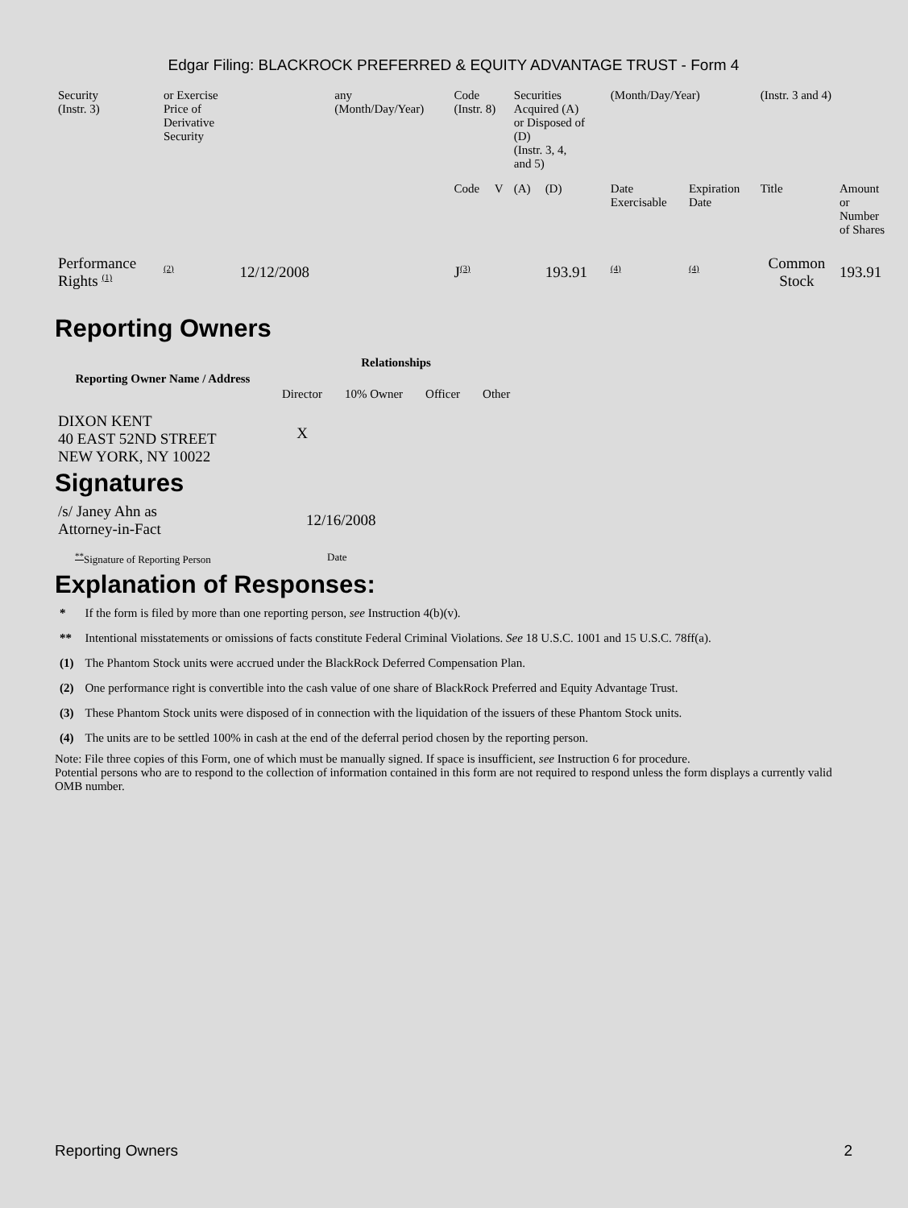Edgar Filing: BLACKROCK PREFERRED & EQUITY ADVANTAGE TRUST - Form 4
| Security (Instr. 3) | or Exercise Price of Derivative Security | | any (Month/Day/Year) | Code (Instr. 8) | | Securities Acquired (A) or Disposed of (D) (Instr. 3, 4, and 5) | | (Month/Day/Year) | | (Instr. 3 and 4) | |
| | | | | Code | V | (A) | (D) | Date Exercisable | Expiration Date | Title | Amount or Number of Shares |
| Performance Rights <sup>(1)</sup> | <sup>(2)</sup> | 12/12/2008 | | J<sup>(3)</sup> | | | 193.91 | <sup>(4)</sup> | <sup>(4)</sup> | Common Stock | 193.91 |
Reporting Owners
| Reporting Owner Name / Address | Relationships | | | |
| --- | --- | --- | --- | --- |
| | Director | 10% Owner | Officer | Other |
| DIXON KENT 40 EAST 52ND STREET NEW YORK, NY 10022 | X | | | |
Signatures
| /s/ Janey Ahn as Attorney-in-Fact | 12/16/2008 |
| <sup>**</sup> Signature of Reporting Person | Date |
Explanation of Responses:
| * | If the form is filed by more than one reporting person, see Instruction 4(b)(v). |
| ** | Intentional misstatements or omissions of facts constitute Federal Criminal Violations. See 18 U.S.C. 1001 and 15 U.S.C. 78ff(a). |
| (1) | The Phantom Stock units were accrued under the BlackRock Deferred Compensation Plan. |
| (2) | One performance right is convertible into the cash value of one share of BlackRock Preferred and Equity Advantage Trust. |
| (3) | These Phantom Stock units were disposed of in connection with the liquidation of the issuers of these Phantom Stock units. |
| (4) | The units are to be settled 100% in cash at the end of the deferral period chosen by the reporting person. |
Note: File three copies of this Form, one of which must be manually signed. If space is insufficient, see Instruction 6 for procedure.
Potential persons who are to respond to the collection of information contained in this form are not required to respond unless the form displays a currently valid OMB number.
Reporting Owners 2